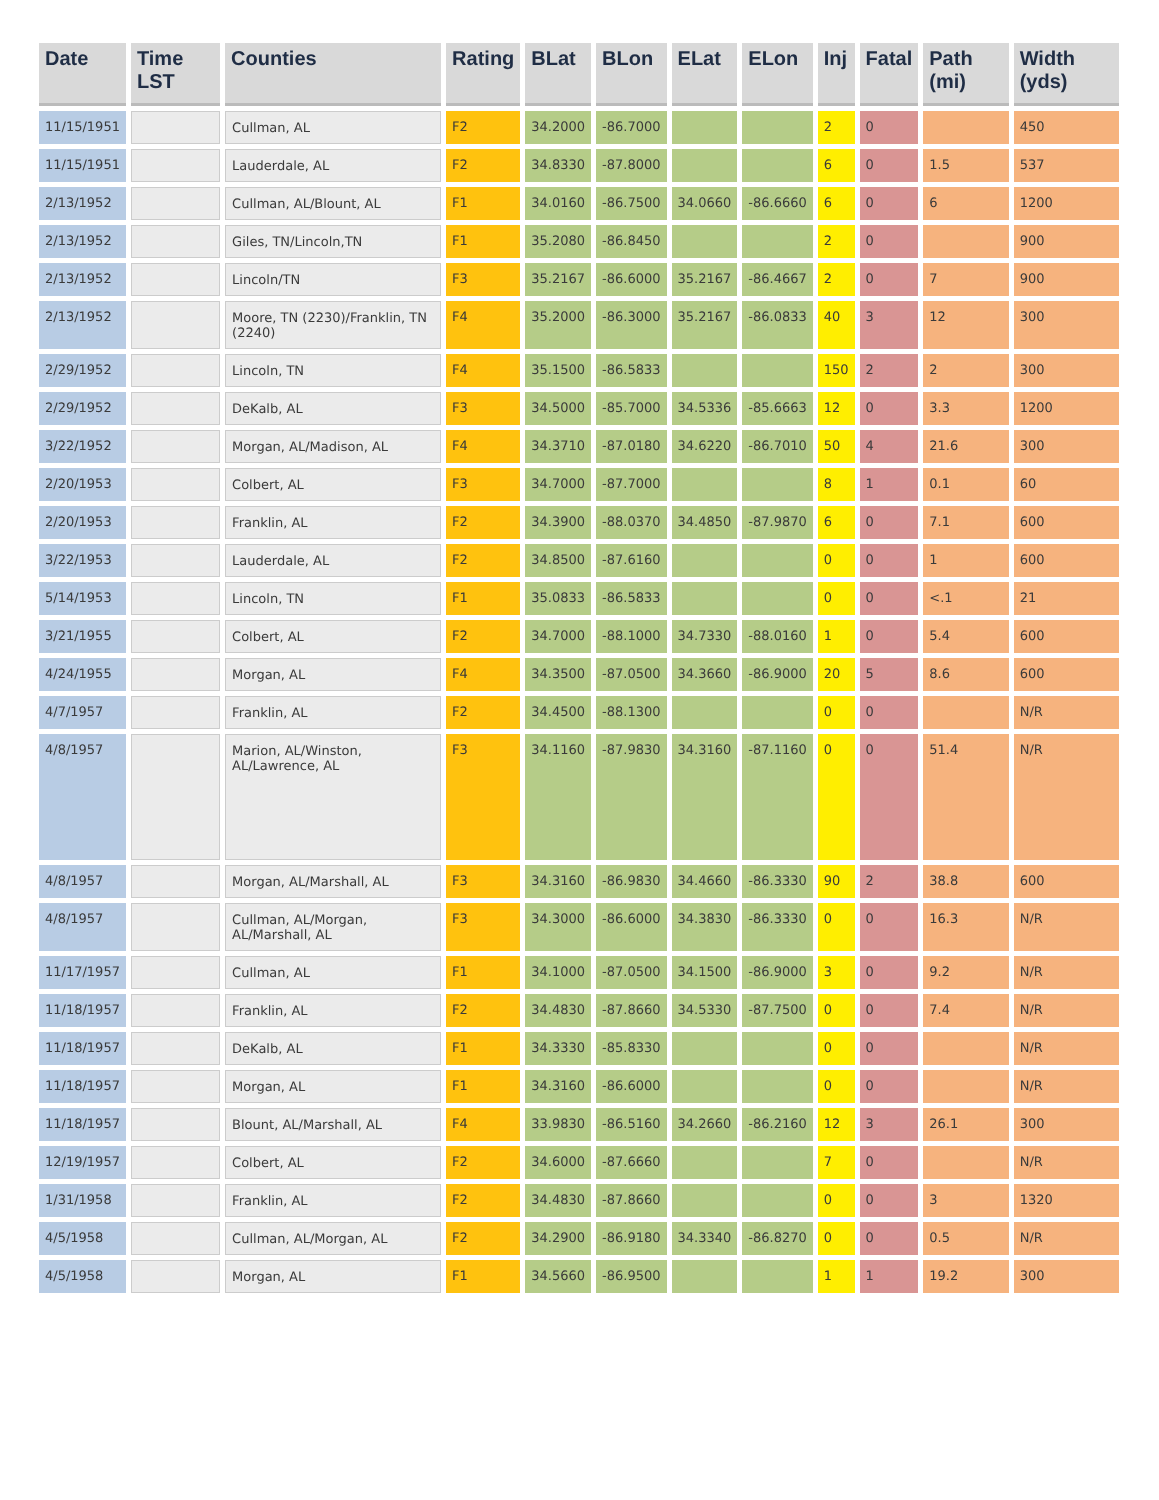| Date | Time LST | Counties | Rating | BLat | BLon | ELat | ELon | Inj | Fatal | Path (mi) | Width (yds) |
| --- | --- | --- | --- | --- | --- | --- | --- | --- | --- | --- | --- |
| 11/15/1951 | | Cullman, AL | F2 | 34.2000 | -86.7000 | | | 2 | 0 | | 450 |
| 11/15/1951 | | Lauderdale, AL | F2 | 34.8330 | -87.8000 | | | 6 | 0 | 1.5 | 537 |
| 2/13/1952 | | Cullman, AL/Blount, AL | F1 | 34.0160 | -86.7500 | 34.0660 | -86.6660 | 6 | 0 | 6 | 1200 |
| 2/13/1952 | | Giles, TN/Lincoln,TN | F1 | 35.2080 | -86.8450 | | | 2 | 0 | | 900 |
| 2/13/1952 | | Lincoln/TN | F3 | 35.2167 | -86.6000 | 35.2167 | -86.4667 | 2 | 0 | 7 | 900 |
| 2/13/1952 | | Moore, TN (2230)/Franklin, TN (2240) | F4 | 35.2000 | -86.3000 | 35.2167 | -86.0833 | 40 | 3 | 12 | 300 |
| 2/29/1952 | | Lincoln, TN | F4 | 35.1500 | -86.5833 | | | 150 | 2 | 2 | 300 |
| 2/29/1952 | | DeKalb, AL | F3 | 34.5000 | -85.7000 | 34.5336 | -85.6663 | 12 | 0 | 3.3 | 1200 |
| 3/22/1952 | | Morgan, AL/Madison, AL | F4 | 34.3710 | -87.0180 | 34.6220 | -86.7010 | 50 | 4 | 21.6 | 300 |
| 2/20/1953 | | Colbert, AL | F3 | 34.7000 | -87.7000 | | | 8 | 1 | 0.1 | 60 |
| 2/20/1953 | | Franklin, AL | F2 | 34.3900 | -88.0370 | 34.4850 | -87.9870 | 6 | 0 | 7.1 | 600 |
| 3/22/1953 | | Lauderdale, AL | F2 | 34.8500 | -87.6160 | | | 0 | 0 | 1 | 600 |
| 5/14/1953 | | Lincoln, TN | F1 | 35.0833 | -86.5833 | | | 0 | 0 | <.1 | 21 |
| 3/21/1955 | | Colbert, AL | F2 | 34.7000 | -88.1000 | 34.7330 | -88.0160 | 1 | 0 | 5.4 | 600 |
| 4/24/1955 | | Morgan, AL | F4 | 34.3500 | -87.0500 | 34.3660 | -86.9000 | 20 | 5 | 8.6 | 600 |
| 4/7/1957 | | Franklin, AL | F2 | 34.4500 | -88.1300 | | | 0 | 0 | | N/R |
| 4/8/1957 | | Marion, AL/Winston, AL/Lawrence, AL | F3 | 34.1160 | -87.9830 | 34.3160 | -87.1160 | 0 | 0 | 51.4 | N/R |
| 4/8/1957 | | Morgan, AL/Marshall, AL | F3 | 34.3160 | -86.9830 | 34.4660 | -86.3330 | 90 | 2 | 38.8 | 600 |
| 4/8/1957 | | Cullman, AL/Morgan, AL/Marshall, AL | F3 | 34.3000 | -86.6000 | 34.3830 | -86.3330 | 0 | 0 | 16.3 | N/R |
| 11/17/1957 | | Cullman, AL | F1 | 34.1000 | -87.0500 | 34.1500 | -86.9000 | 3 | 0 | 9.2 | N/R |
| 11/18/1957 | | Franklin, AL | F2 | 34.4830 | -87.8660 | 34.5330 | -87.7500 | 0 | 0 | 7.4 | N/R |
| 11/18/1957 | | DeKalb, AL | F1 | 34.3330 | -85.8330 | | | 0 | 0 | | N/R |
| 11/18/1957 | | Morgan, AL | F1 | 34.3160 | -86.6000 | | | 0 | 0 | | N/R |
| 11/18/1957 | | Blount, AL/Marshall, AL | F4 | 33.9830 | -86.5160 | 34.2660 | -86.2160 | 12 | 3 | 26.1 | 300 |
| 12/19/1957 | | Colbert, AL | F2 | 34.6000 | -87.6660 | | | 7 | 0 | | N/R |
| 1/31/1958 | | Franklin, AL | F2 | 34.4830 | -87.8660 | | | 0 | 0 | 3 | 1320 |
| 4/5/1958 | | Cullman, AL/Morgan, AL | F2 | 34.2900 | -86.9180 | 34.3340 | -86.8270 | 0 | 0 | 0.5 | N/R |
| 4/5/1958 | | Morgan, AL | F1 | 34.5660 | -86.9500 | | | 1 | 1 | 19.2 | 300 |